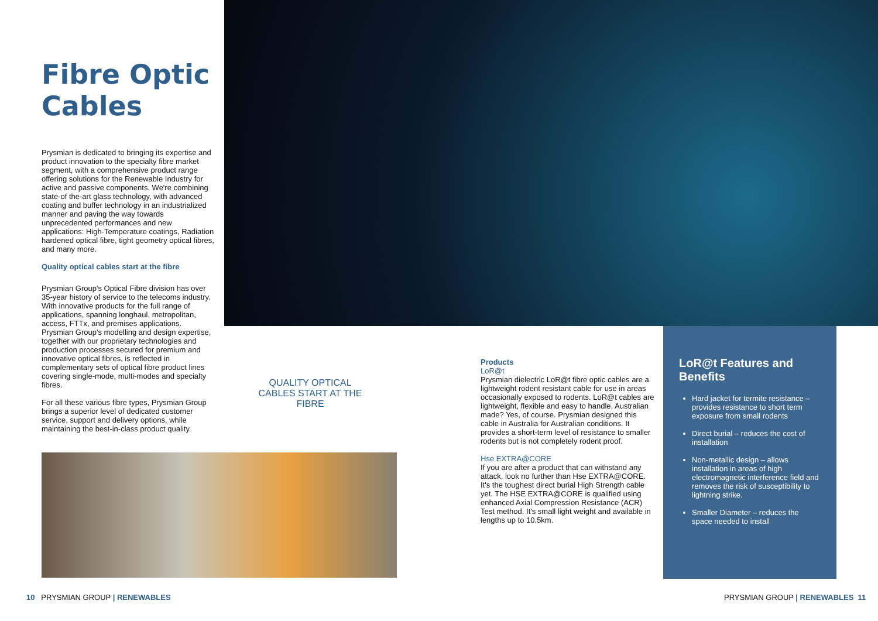Fibre Optic Cables
Prysmian is dedicated to bringing its expertise and product innovation to the specialty fibre market segment, with a comprehensive product range offering solutions for the Renewable Industry for active and passive components. We're combining state-of the-art glass technology, with advanced coating and buffer technology in an industrialized manner and paving the way towards unprecedented performances and new applications: High-Temperature coatings, Radiation hardened optical fibre, tight geometry optical fibres, and many more.
Quality optical cables start at the fibre
Prysmian Group's Optical Fibre division has over 35-year history of service to the telecoms industry. With innovative products for the full range of applications, spanning longhaul, metropolitan, access, FTTx, and premises applications. Prysmian Group's modelling and design expertise, together with our proprietary technologies and production processes secured for premium and innovative optical fibres, is reflected in complementary sets of optical fibre product lines covering single-mode, multi-modes and specialty fibres.
For all these various fibre types, Prysmian Group brings a superior level of dedicated customer service, support and delivery options, while maintaining the best-in-class product quality.
QUALITY OPTICAL CABLES START AT THE FIBRE
Products
LoR@t
Prysmian dielectric LoR@t fibre optic cables are a lightweight rodent resistant cable for use in areas occasionally exposed to rodents. LoR@t cables are lightweight, flexible and easy to handle. Australian made? Yes, of course. Prysmian designed this cable in Australia for Australian conditions. It provides a short-term level of resistance to smaller rodents but is not completely rodent proof.
Hse EXTRA@CORE
If you are after a product that can withstand any attack, look no further than Hse EXTRA@CORE. It's the toughest direct burial High Strength cable yet. The HSE EXTRA@CORE is qualified using enhanced Axial Compression Resistance (ACR) Test method. It's small light weight and available in lengths up to 10.5km.
LoR@t Features and Benefits
Hard jacket for termite resistance – provides resistance to short term exposure from small rodents
Direct burial – reduces the cost of installation
Non-metallic design – allows installation in areas of high electromagnetic interference field and removes the risk of susceptibility to lightning strike.
Smaller Diameter – reduces the space needed to install
10 PRYSMIAN GROUP | RENEWABLES
PRYSMIAN GROUP | RENEWABLES 11